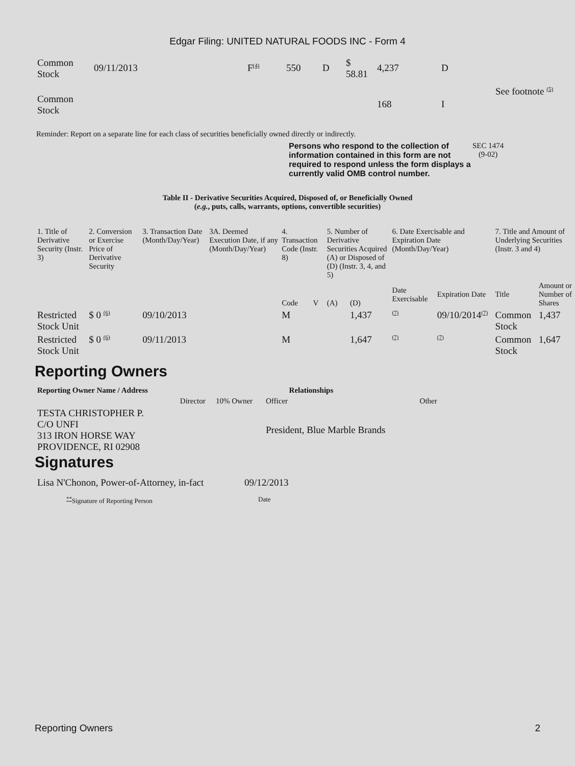Edgar Filing: UNITED NATURAL FOODS INC - Form 4
| Common Stock | 09/11/2013 | F<sup>(4)</sup> | 550 | D | $ 58.81 | 4,237 | D | |
| Common Stock | | | | | | 168 | I | See footnote <sup>(5)</sup> |
Reminder: Report on a separate line for each class of securities beneficially owned directly or indirectly.
Persons who respond to the collection of information contained in this form are not required to respond unless the form displays a currently valid OMB control number.
SEC 1474
(9-02)
Table II - Derivative Securities Acquired, Disposed of, or Beneficially Owned
(e.g., puts, calls, warrants, options, convertible securities)
| 1. Title of Derivative Security (Instr. 3) | 2. Conversion or Exercise Price of Derivative Security | 3. Transaction Date (Month/Day/Year) | 3A. Deemed Execution Date, if any (Month/Day/Year) | 4. Transaction Code (Instr. 8) | | 5. Number of Derivative Securities Acquired (A) or Disposed of (D) (Instr. 3, 4, and 5) | | 6. Date Exercisable and Expiration Date (Month/Day/Year) | | 7. Title and Amount of Underlying Securities (Instr. 3 and 4) | |
| | | | | Code | V | (A) | (D) | Date Exercisable | Expiration Date | Title | Amount or Number of Shares |
| Restricted Stock Unit | $ 0 <sup>(6)</sup> | 09/10/2013 | | M | | | 1,437 | <sup>(7)</sup> | 09/10/2014<sup>(7)</sup> | Common Stock | 1,437 |
| Restricted Stock Unit | $ 0 <sup>(6)</sup> | 09/11/2013 | | M | | | 1,647 | <sup>(7)</sup> | <sup>(7)</sup> | Common Stock | 1,647 |
Reporting Owners
| Reporting Owner Name / Address | Relationships | | | |
| --- | --- | --- | --- | --- |
| | Director | 10% Owner | Officer | Other |
| TESTA CHRISTOPHER P. C/O UNFI 313 IRON HORSE WAY PROVIDENCE, RI 02908 | | | President, Blue Marble Brands | |
Signatures
| Lisa N'Chonon, Power-of-Attorney, in-fact | 09/12/2013 |
| <sup>**</sup> Signature of Reporting Person | Date |
Reporting Owners 2